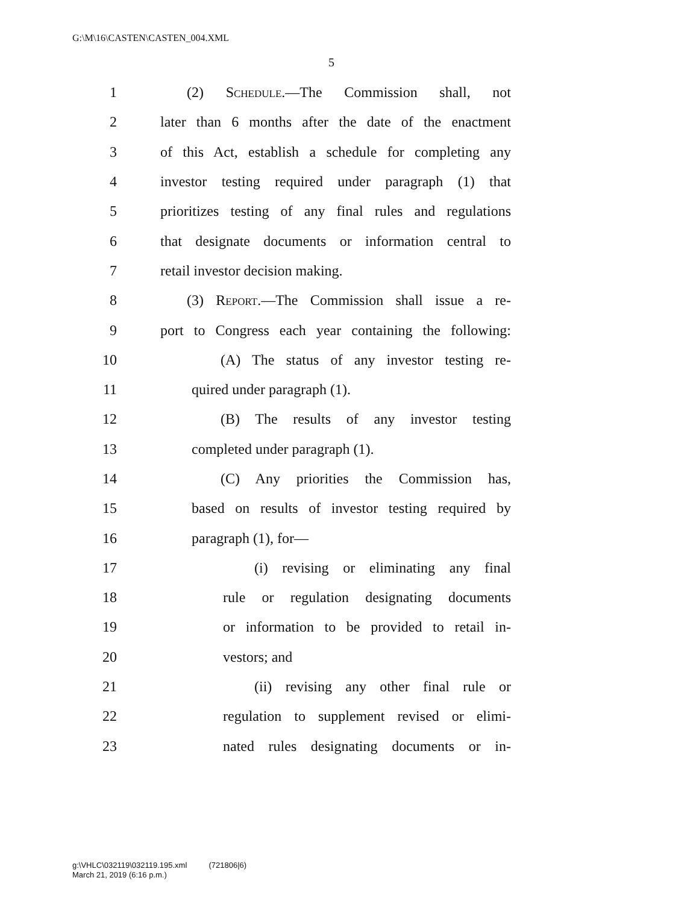G:\M\16\CASTEN\CASTEN_004.XML
5
1 (2) Schedule.—The Commission shall, not
2 later than 6 months after the date of the enactment
3 of this Act, establish a schedule for completing any
4 investor testing required under paragraph (1) that
5 prioritizes testing of any final rules and regulations
6 that designate documents or information central to
7 retail investor decision making.
8 (3) Report.—The Commission shall issue a re-
9 port to Congress each year containing the following:
10 (A) The status of any investor testing re-
11 quired under paragraph (1).
12 (B) The results of any investor testing
13 completed under paragraph (1).
14 (C) Any priorities the Commission has,
15 based on results of investor testing required by
16 paragraph (1), for—
17 (i) revising or eliminating any final
18 rule or regulation designating documents
19 or information to be provided to retail in-
20 vestors; and
21 (ii) revising any other final rule or
22 regulation to supplement revised or elimi-
23 nated rules designating documents or in-
g:\VHLC\032119\032119.195.xml (721806|6)
March 21, 2019 (6:16 p.m.)